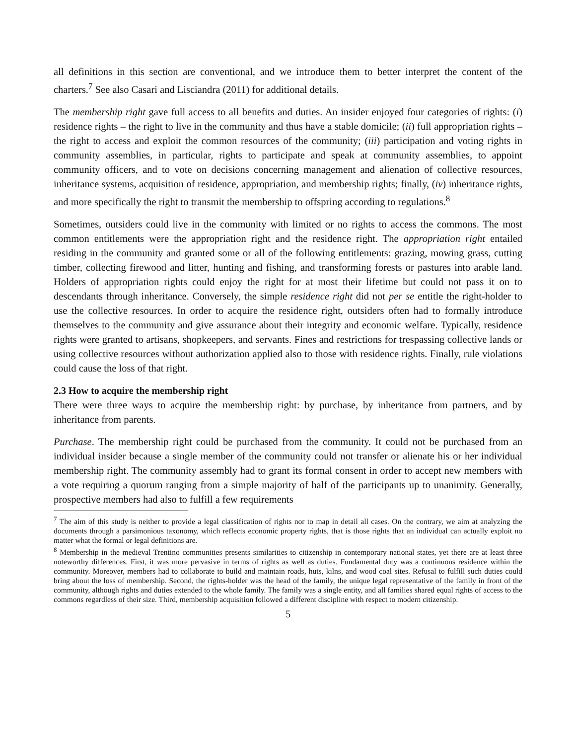all definitions in this section are conventional, and we introduce them to better interpret the content of the charters.<sup>7</sup> See also Casari and Lisciandra (2011) for additional details.
The membership right gave full access to all benefits and duties. An insider enjoyed four categories of rights: (i) residence rights – the right to live in the community and thus have a stable domicile; (ii) full appropriation rights – the right to access and exploit the common resources of the community; (iii) participation and voting rights in community assemblies, in particular, rights to participate and speak at community assemblies, to appoint community officers, and to vote on decisions concerning management and alienation of collective resources, inheritance systems, acquisition of residence, appropriation, and membership rights; finally, (iv) inheritance rights, and more specifically the right to transmit the membership to offspring according to regulations.<sup>8</sup>
Sometimes, outsiders could live in the community with limited or no rights to access the commons. The most common entitlements were the appropriation right and the residence right. The appropriation right entailed residing in the community and granted some or all of the following entitlements: grazing, mowing grass, cutting timber, collecting firewood and litter, hunting and fishing, and transforming forests or pastures into arable land. Holders of appropriation rights could enjoy the right for at most their lifetime but could not pass it on to descendants through inheritance. Conversely, the simple residence right did not per se entitle the right-holder to use the collective resources. In order to acquire the residence right, outsiders often had to formally introduce themselves to the community and give assurance about their integrity and economic welfare. Typically, residence rights were granted to artisans, shopkeepers, and servants. Fines and restrictions for trespassing collective lands or using collective resources without authorization applied also to those with residence rights. Finally, rule violations could cause the loss of that right.
2.3 How to acquire the membership right
There were three ways to acquire the membership right: by purchase, by inheritance from partners, and by inheritance from parents.
Purchase. The membership right could be purchased from the community. It could not be purchased from an individual insider because a single member of the community could not transfer or alienate his or her individual membership right. The community assembly had to grant its formal consent in order to accept new members with a vote requiring a quorum ranging from a simple majority of half of the participants up to unanimity. Generally, prospective members had also to fulfill a few requirements
<sup>7</sup> The aim of this study is neither to provide a legal classification of rights nor to map in detail all cases. On the contrary, we aim at analyzing the documents through a parsimonious taxonomy, which reflects economic property rights, that is those rights that an individual can actually exploit no matter what the formal or legal definitions are.
<sup>8</sup> Membership in the medieval Trentino communities presents similarities to citizenship in contemporary national states, yet there are at least three noteworthy differences. First, it was more pervasive in terms of rights as well as duties. Fundamental duty was a continuous residence within the community. Moreover, members had to collaborate to build and maintain roads, huts, kilns, and wood coal sites. Refusal to fulfill such duties could bring about the loss of membership. Second, the rights-holder was the head of the family, the unique legal representative of the family in front of the community, although rights and duties extended to the whole family. The family was a single entity, and all families shared equal rights of access to the commons regardless of their size. Third, membership acquisition followed a different discipline with respect to modern citizenship.
5